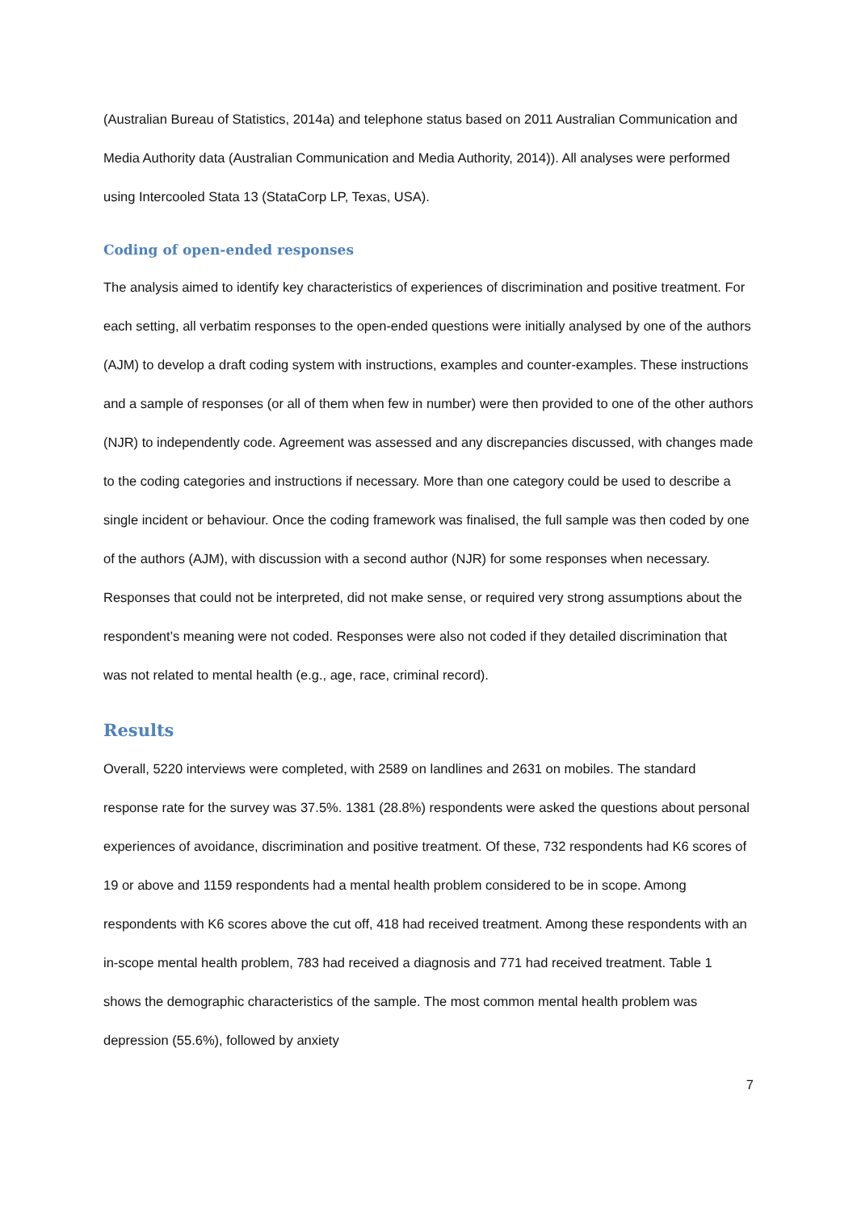(Australian Bureau of Statistics, 2014a) and telephone status based on 2011 Australian Communication and Media Authority data (Australian Communication and Media Authority, 2014)). All analyses were performed using Intercooled Stata 13 (StataCorp LP, Texas, USA).
Coding of open-ended responses
The analysis aimed to identify key characteristics of experiences of discrimination and positive treatment. For each setting, all verbatim responses to the open-ended questions were initially analysed by one of the authors (AJM) to develop a draft coding system with instructions, examples and counter-examples. These instructions and a sample of responses (or all of them when few in number) were then provided to one of the other authors (NJR) to independently code. Agreement was assessed and any discrepancies discussed, with changes made to the coding categories and instructions if necessary. More than one category could be used to describe a single incident or behaviour. Once the coding framework was finalised, the full sample was then coded by one of the authors (AJM), with discussion with a second author (NJR) for some responses when necessary. Responses that could not be interpreted, did not make sense, or required very strong assumptions about the respondent’s meaning were not coded. Responses were also not coded if they detailed discrimination that was not related to mental health (e.g., age, race, criminal record).
Results
Overall, 5220 interviews were completed, with 2589 on landlines and 2631 on mobiles. The standard response rate for the survey was 37.5%. 1381 (28.8%) respondents were asked the questions about personal experiences of avoidance, discrimination and positive treatment. Of these, 732 respondents had K6 scores of 19 or above and 1159 respondents had a mental health problem considered to be in scope. Among respondents with K6 scores above the cut off, 418 had received treatment. Among these respondents with an in-scope mental health problem, 783 had received a diagnosis and 771 had received treatment. Table 1 shows the demographic characteristics of the sample. The most common mental health problem was depression (55.6%), followed by anxiety
7